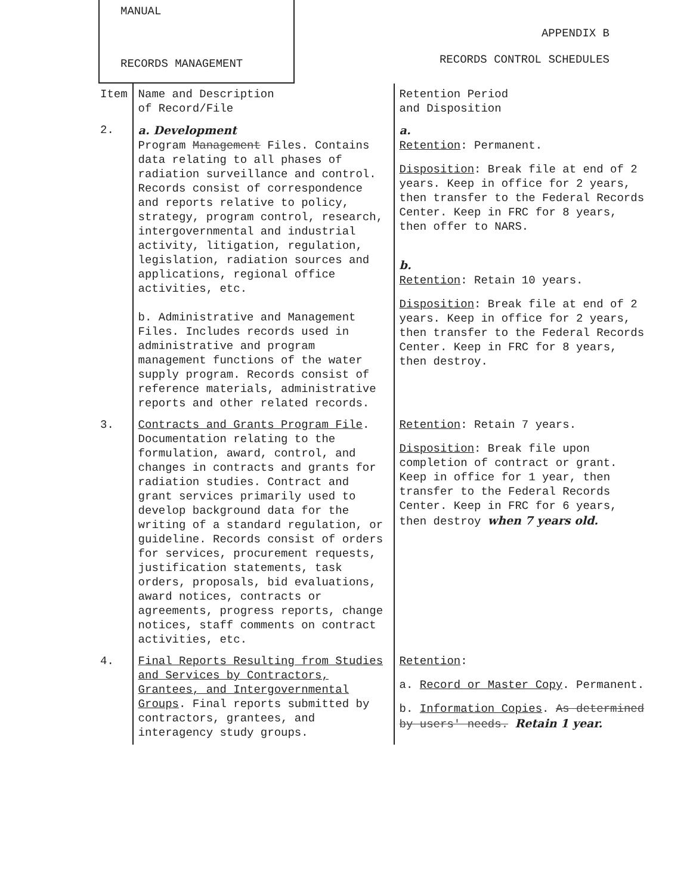MANUAL
RECORDS MANAGEMENT
APPENDIX B
RECORDS CONTROL SCHEDULES
| Item | Name and Description of Record/File | Retention Period and Disposition |
| --- | --- | --- |
| 2. | a. Development Program Management Files. Contains data relating to all phases of radiation surveillance and control. Records consist of correspondence and reports relative to policy, strategy, program control, research, intergovernmental and industrial activity, litigation, regulation, legislation, radiation sources and applications, regional office activities, etc. b. Administrative and Management Files. Includes records used in administrative and program management functions of the water supply program. Records consist of reference materials, administrative reports and other related records. | a. Retention : Permanent. Disposition : Break file at end of 2 years. Keep in office for 2 years, then transfer to the Federal Records Center. Keep in FRC for 8 years, then offer to NARS. b. Retention : Retain 10 years. Disposition : Break file at end of 2 years. Keep in office for 2 years, then transfer to the Federal Records Center. Keep in FRC for 8 years, then destroy. |
| 3. | Contracts and Grants Program File . Documentation relating to the formulation, award, control, and changes in contracts and grants for radiation studies. Contract and grant services primarily used to develop background data for the writing of a standard regulation, or guideline. Records consist of orders for services, procurement requests, justification statements, task orders, proposals, bid evaluations, award notices, contracts or agreements, progress reports, change notices, staff comments on contract activities, etc. | Retention : Retain 7 years. Disposition : Break file upon completion of contract or grant. Keep in office for 1 year, then transfer to the Federal Records Center. Keep in FRC for 6 years, then destroy when 7 years old. |
| 4. | Final Reports Resulting from Studies and Services by Contractors, Grantees, and Intergovernmental Groups . Final reports submitted by contractors, grantees, and interagency study groups. | Retention : a. Record or Master Copy . Permanent. b. Information Copies . As determined by users' needs. Retain 1 year. |